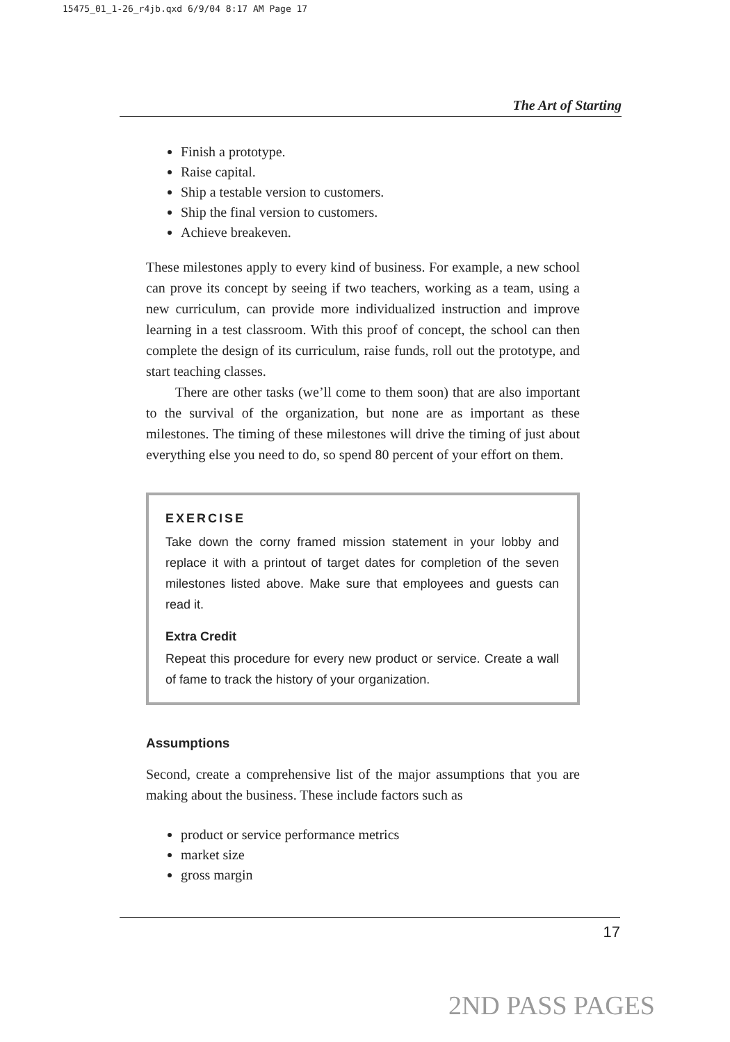15475_01_1-26_r4jb.qxd 6/9/04 8:17 AM Page 17
The Art of Starting
Finish a prototype.
Raise capital.
Ship a testable version to customers.
Ship the final version to customers.
Achieve breakeven.
These milestones apply to every kind of business. For example, a new school can prove its concept by seeing if two teachers, working as a team, using a new curriculum, can provide more individualized instruction and improve learning in a test classroom. With this proof of concept, the school can then complete the design of its curriculum, raise funds, roll out the prototype, and start teaching classes.
There are other tasks (we’ll come to them soon) that are also important to the survival of the organization, but none are as important as these milestones. The timing of these milestones will drive the timing of just about everything else you need to do, so spend 80 percent of your effort on them.
EXERCISE
Take down the corny framed mission statement in your lobby and replace it with a printout of target dates for completion of the seven milestones listed above. Make sure that employees and guests can read it.
Extra Credit
Repeat this procedure for every new product or service. Create a wall of fame to track the history of your organization.
Assumptions
Second, create a comprehensive list of the major assumptions that you are making about the business. These include factors such as
product or service performance metrics
market size
gross margin
17
2ND PASS PAGES